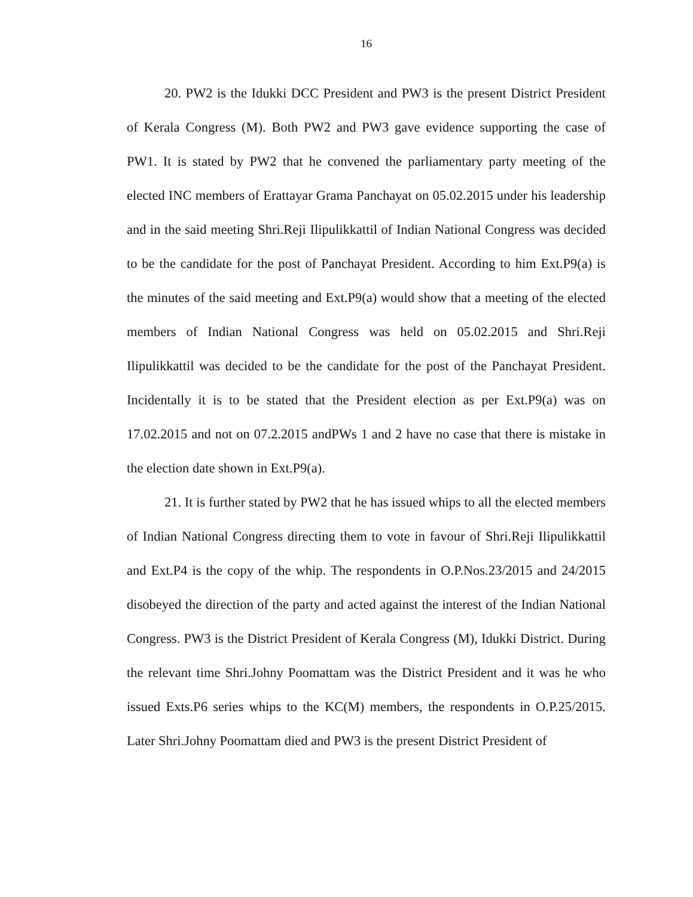16
20. PW2 is the Idukki DCC President and PW3 is the present District President of Kerala Congress (M). Both PW2 and PW3 gave evidence supporting the case of PW1. It is stated by PW2 that he convened the parliamentary party meeting of the elected INC members of Erattayar Grama Panchayat on 05.02.2015 under his leadership and in the said meeting Shri.Reji Ilipulikkattil of Indian National Congress was decided to be the candidate for the post of Panchayat President. According to him Ext.P9(a) is the minutes of the said meeting and Ext.P9(a) would show that a meeting of the elected members of Indian National Congress was held on 05.02.2015 and Shri.Reji Ilipulikkattil was decided to be the candidate for the post of the Panchayat President. Incidentally it is to be stated that the President election as per Ext.P9(a) was on 17.02.2015 and not on 07.2.2015 andPWs 1 and 2 have no case that there is mistake in the election date shown in Ext.P9(a).
21. It is further stated by PW2 that he has issued whips to all the elected members of Indian National Congress directing them to vote in favour of Shri.Reji Ilipulikkattil and Ext.P4 is the copy of the whip. The respondents in O.P.Nos.23/2015 and 24/2015 disobeyed the direction of the party and acted against the interest of the Indian National Congress. PW3 is the District President of Kerala Congress (M), Idukki District. During the relevant time Shri.Johny Poomattam was the District President and it was he who issued Exts.P6 series whips to the KC(M) members, the respondents in O.P.25/2015. Later Shri.Johny Poomattam died and PW3 is the present District President of